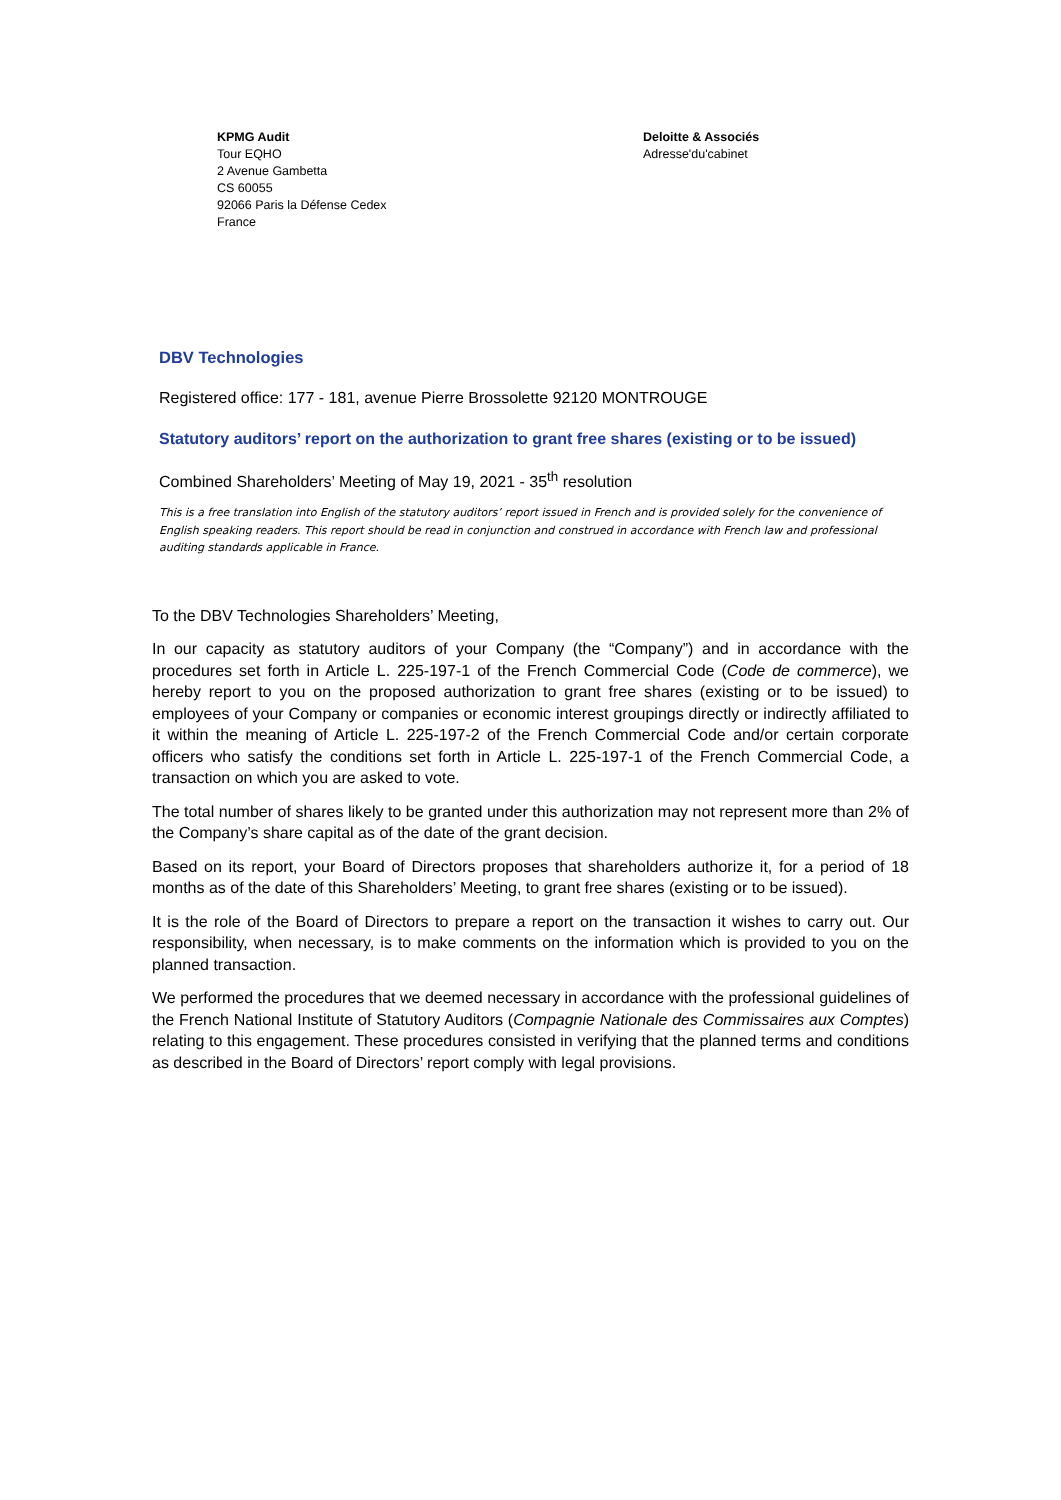KPMG Audit
Tour EQHO
2 Avenue Gambetta
CS 60055
92066 Paris la Défense Cedex
France
Deloitte & Associés
Adresse'du'cabinet
DBV Technologies
Registered office: 177 - 181, avenue Pierre Brossolette 92120 MONTROUGE
Statutory auditors’ report on the authorization to grant free shares (existing or to be issued)
Combined Shareholders’ Meeting of May 19, 2021 - 35<sup>th</sup> resolution
This is a free translation into English of the statutory auditors’ report issued in French and is provided solely for the convenience of English speaking readers. This report should be read in conjunction and construed in accordance with French law and professional auditing standards applicable in France.
To the DBV Technologies Shareholders’ Meeting,
In our capacity as statutory auditors of your Company (the “Company”) and in accordance with the procedures set forth in Article L. 225-197-1 of the French Commercial Code (Code de commerce), we hereby report to you on the proposed authorization to grant free shares (existing or to be issued) to employees of your Company or companies or economic interest groupings directly or indirectly affiliated to it within the meaning of Article L. 225-197-2 of the French Commercial Code and/or certain corporate officers who satisfy the conditions set forth in Article L. 225-197-1 of the French Commercial Code, a transaction on which you are asked to vote.
The total number of shares likely to be granted under this authorization may not represent more than 2% of the Company’s share capital as of the date of the grant decision.
Based on its report, your Board of Directors proposes that shareholders authorize it, for a period of 18 months as of the date of this Shareholders’ Meeting, to grant free shares (existing or to be issued).
It is the role of the Board of Directors to prepare a report on the transaction it wishes to carry out. Our responsibility, when necessary, is to make comments on the information which is provided to you on the planned transaction.
We performed the procedures that we deemed necessary in accordance with the professional guidelines of the French National Institute of Statutory Auditors (Compagnie Nationale des Commissaires aux Comptes) relating to this engagement. These procedures consisted in verifying that the planned terms and conditions as described in the Board of Directors’ report comply with legal provisions.